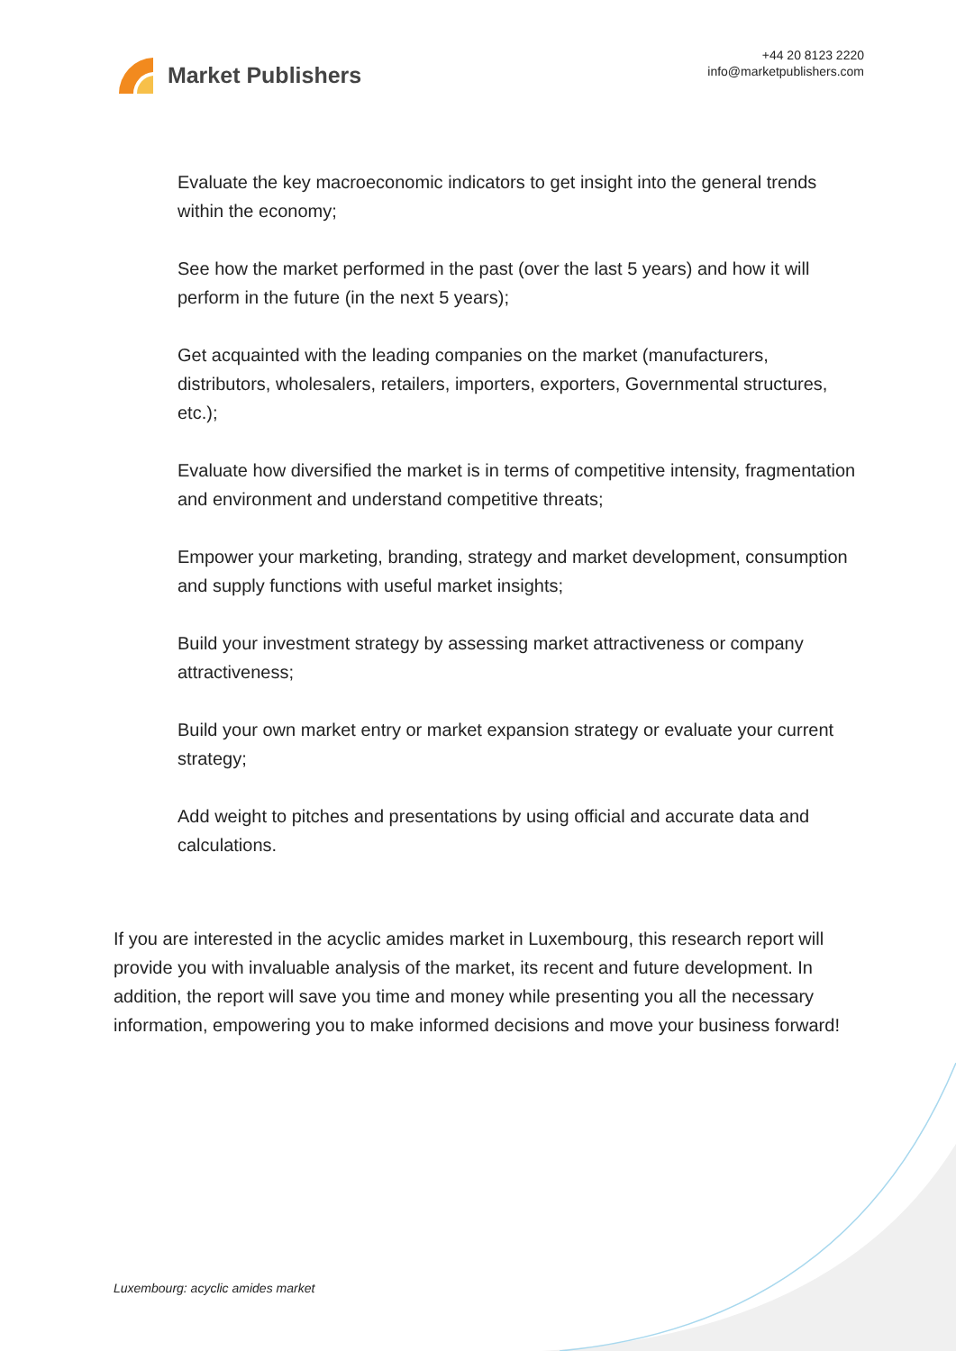Market Publishers
+44 20 8123 2220
info@marketpublishers.com
Evaluate the key macroeconomic indicators to get insight into the general trends within the economy;
See how the market performed in the past (over the last 5 years) and how it will perform in the future (in the next 5 years);
Get acquainted with the leading companies on the market (manufacturers, distributors, wholesalers, retailers, importers, exporters, Governmental structures, etc.);
Evaluate how diversified the market is in terms of competitive intensity, fragmentation and environment and understand competitive threats;
Empower your marketing, branding, strategy and market development, consumption and supply functions with useful market insights;
Build your investment strategy by assessing market attractiveness or company attractiveness;
Build your own market entry or market expansion strategy or evaluate your current strategy;
Add weight to pitches and presentations by using official and accurate data and calculations.
If you are interested in the acyclic amides market in Luxembourg, this research report will provide you with invaluable analysis of the market, its recent and future development. In addition, the report will save you time and money while presenting you all the necessary information, empowering you to make informed decisions and move your business forward!
Luxembourg: acyclic amides market